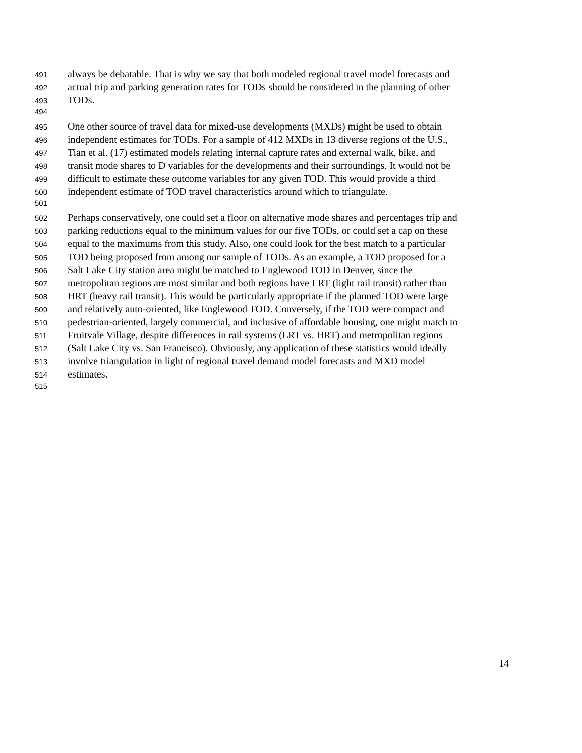491 always be debatable. That is why we say that both modeled regional travel model forecasts and
492 actual trip and parking generation rates for TODs should be considered in the planning of other
493 TODs.
494
495 One other source of travel data for mixed-use developments (MXDs) might be used to obtain
496 independent estimates for TODs. For a sample of 412 MXDs in 13 diverse regions of the U.S.,
497 Tian et al. (17) estimated models relating internal capture rates and external walk, bike, and
498 transit mode shares to D variables for the developments and their surroundings. It would not be
499 difficult to estimate these outcome variables for any given TOD. This would provide a third
500 independent estimate of TOD travel characteristics around which to triangulate.
501
502 Perhaps conservatively, one could set a floor on alternative mode shares and percentages trip and
503 parking reductions equal to the minimum values for our five TODs, or could set a cap on these
504 equal to the maximums from this study. Also, one could look for the best match to a particular
505 TOD being proposed from among our sample of TODs. As an example, a TOD proposed for a
506 Salt Lake City station area might be matched to Englewood TOD in Denver, since the
507 metropolitan regions are most similar and both regions have LRT (light rail transit) rather than
508 HRT (heavy rail transit). This would be particularly appropriate if the planned TOD were large
509 and relatively auto-oriented, like Englewood TOD. Conversely, if the TOD were compact and
510 pedestrian-oriented, largely commercial, and inclusive of affordable housing, one might match to
511 Fruitvale Village, despite differences in rail systems (LRT vs. HRT) and metropolitan regions
512 (Salt Lake City vs. San Francisco). Obviously, any application of these statistics would ideally
513 involve triangulation in light of regional travel demand model forecasts and MXD model
514 estimates.
515
14